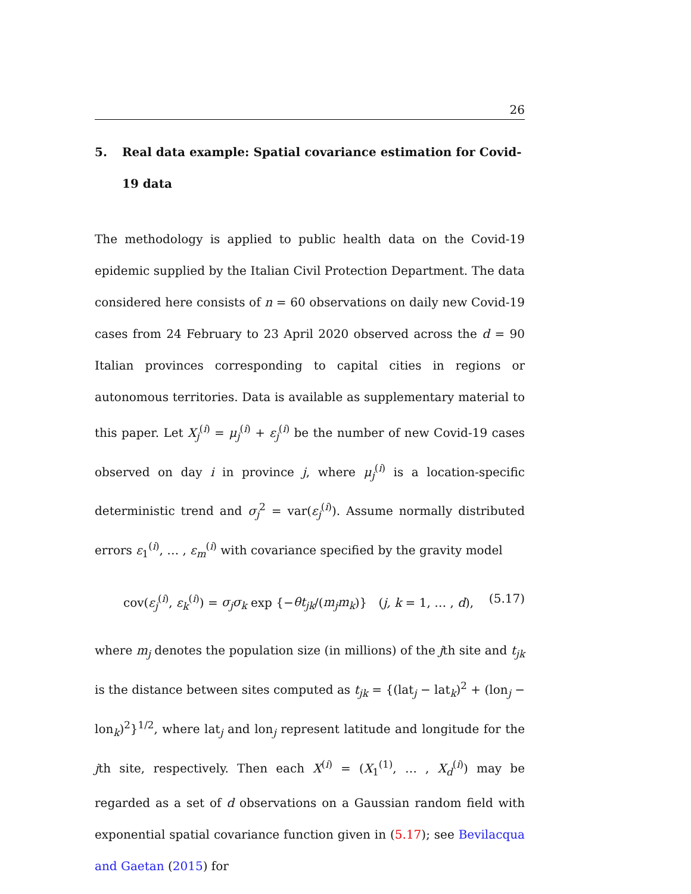26
5. Real data example: Spatial covariance estimation for Covid-19 data
The methodology is applied to public health data on the Covid-19 epidemic supplied by the Italian Civil Protection Department. The data considered here consists of n = 60 observations on daily new Covid-19 cases from 24 February to 23 April 2020 observed across the d = 90 Italian provinces corresponding to capital cities in regions or autonomous territories. Data is available as supplementary material to this paper. Let X<sub>j</sub><sup>(i)</sup> = μ<sub>j</sub><sup>(i)</sup> + ε<sub>j</sub><sup>(i)</sup> be the number of new Covid-19 cases observed on day i in province j, where μ<sub>j</sub><sup>(i)</sup> is a location-specific deterministic trend and σ<sub>j</sub><sup>2</sup> = var(ε<sub>j</sub><sup>(i)</sup>). Assume normally distributed errors ε<sub>1</sub><sup>(i)</sup>, … , ε<sub>m</sub><sup>(i)</sup> with covariance specified by the gravity model
cov(ε<sub>j</sub><sup>(i)</sup>, ε<sub>k</sub><sup>(i)</sup>) = σ<sub>j</sub>σ<sub>k</sub> exp {−θt<sub>jk</sub>/(m<sub>j</sub>m<sub>k</sub>)} (j, k = 1, … , d), (5.17)
where m<sub>j</sub> denotes the population size (in millions) of the jth site and t<sub>jk</sub> is the distance between sites computed as t<sub>jk</sub> = {(lat<sub>j</sub> − lat<sub>k</sub>)<sup>2</sup> + (lon<sub>j</sub> − lon<sub>k</sub>)<sup>2</sup>}<sup>1/2</sup>, where lat<sub>j</sub> and lon<sub>j</sub> represent latitude and longitude for the jth site, respectively. Then each X<sup>(i)</sup> = (X<sub>1</sub><sup>(1)</sup>, … , X<sub>d</sub><sup>(i)</sup>) may be regarded as a set of d observations on a Gaussian random field with exponential spatial covariance function given in (5.17); see Bevilacqua and Gaetan (2015) for